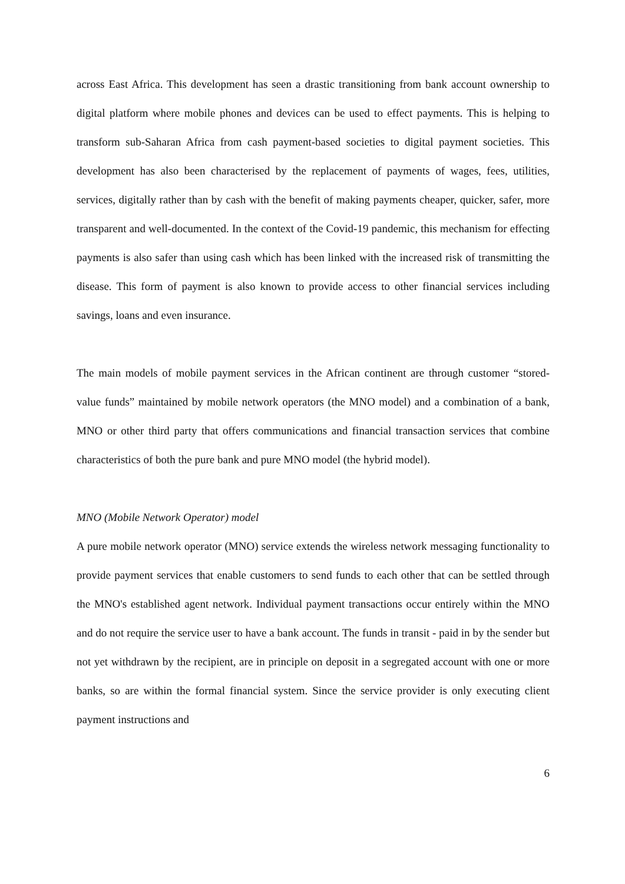across East Africa. This development has seen a drastic transitioning from bank account ownership to digital platform where mobile phones and devices can be used to effect payments. This is helping to transform sub-Saharan Africa from cash payment-based societies to digital payment societies. This development has also been characterised by the replacement of payments of wages, fees, utilities, services, digitally rather than by cash with the benefit of making payments cheaper, quicker, safer, more transparent and well-documented. In the context of the Covid-19 pandemic, this mechanism for effecting payments is also safer than using cash which has been linked with the increased risk of transmitting the disease. This form of payment is also known to provide access to other financial services including savings, loans and even insurance.
The main models of mobile payment services in the African continent are through customer “stored-value funds” maintained by mobile network operators (the MNO model) and a combination of a bank, MNO or other third party that offers communications and financial transaction services that combine characteristics of both the pure bank and pure MNO model (the hybrid model).
MNO (Mobile Network Operator) model
A pure mobile network operator (MNO) service extends the wireless network messaging functionality to provide payment services that enable customers to send funds to each other that can be settled through the MNO's established agent network. Individual payment transactions occur entirely within the MNO and do not require the service user to have a bank account. The funds in transit - paid in by the sender but not yet withdrawn by the recipient, are in principle on deposit in a segregated account with one or more banks, so are within the formal financial system. Since the service provider is only executing client payment instructions and
6